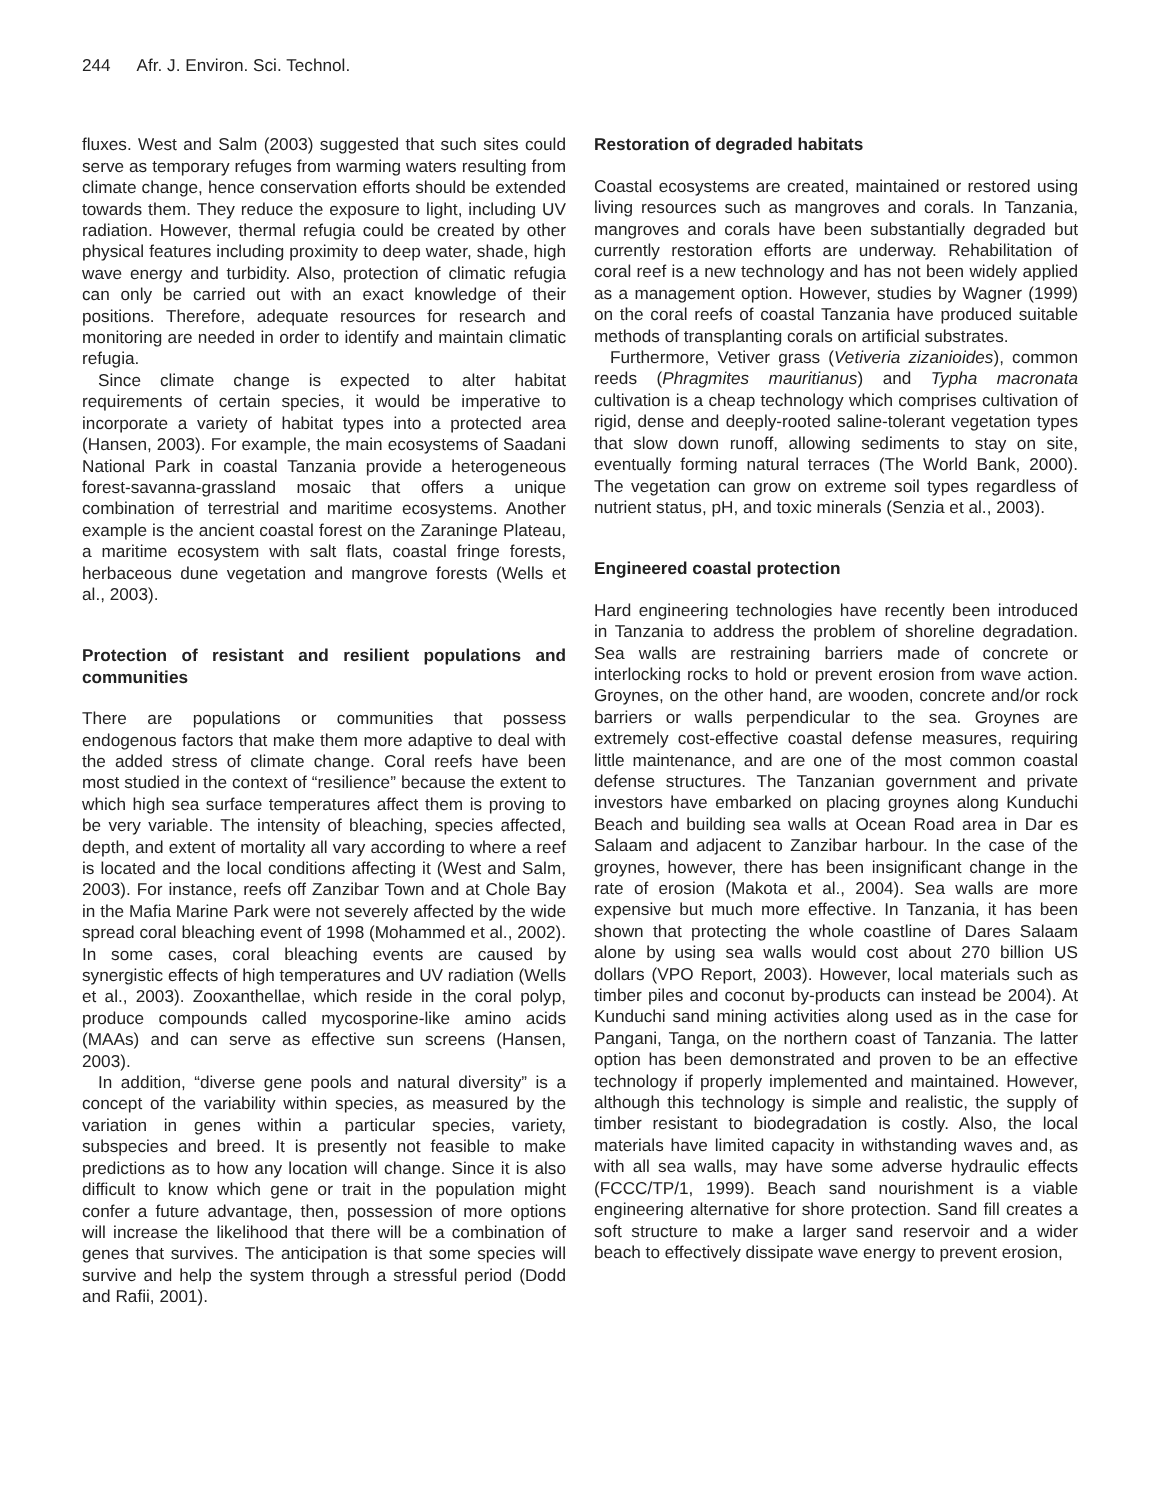244 Afr. J. Environ. Sci. Technol.
fluxes. West and Salm (2003) suggested that such sites could serve as temporary refuges from warming waters resulting from climate change, hence conservation efforts should be extended towards them. They reduce the exposure to light, including UV radiation. However, thermal refugia could be created by other physical features including proximity to deep water, shade, high wave energy and turbidity. Also, protection of climatic refugia can only be carried out with an exact knowledge of their positions. Therefore, adequate resources for research and monitoring are needed in order to identify and maintain climatic refugia.
Since climate change is expected to alter habitat requirements of certain species, it would be imperative to incorporate a variety of habitat types into a protected area (Hansen, 2003). For example, the main ecosystems of Saadani National Park in coastal Tanzania provide a heterogeneous forest-savanna-grassland mosaic that offers a unique combination of terrestrial and maritime ecosystems. Another example is the ancient coastal forest on the Zaraninge Plateau, a maritime ecosystem with salt flats, coastal fringe forests, herbaceous dune vegetation and mangrove forests (Wells et al., 2003).
Protection of resistant and resilient populations and communities
There are populations or communities that possess endogenous factors that make them more adaptive to deal with the added stress of climate change. Coral reefs have been most studied in the context of “resilience” because the extent to which high sea surface temperatures affect them is proving to be very variable. The intensity of bleaching, species affected, depth, and extent of mortality all vary according to where a reef is located and the local conditions affecting it (West and Salm, 2003). For instance, reefs off Zanzibar Town and at Chole Bay in the Mafia Marine Park were not severely affected by the wide spread coral bleaching event of 1998 (Mohammed et al., 2002). In some cases, coral bleaching events are caused by synergistic effects of high temperatures and UV radiation (Wells et al., 2003). Zooxanthellae, which reside in the coral polyp, produce compounds called mycosporine-like amino acids (MAAs) and can serve as effective sun screens (Hansen, 2003).
In addition, “diverse gene pools and natural diversity” is a concept of the variability within species, as measured by the variation in genes within a particular species, variety, subspecies and breed. It is presently not feasible to make predictions as to how any location will change. Since it is also difficult to know which gene or trait in the population might confer a future advantage, then, possession of more options will increase the likelihood that there will be a combination of genes that survives. The anticipation is that some species will survive and help the system through a stressful period (Dodd and Rafii, 2001).
Restoration of degraded habitats
Coastal ecosystems are created, maintained or restored using living resources such as mangroves and corals. In Tanzania, mangroves and corals have been substantially degraded but currently restoration efforts are underway. Rehabilitation of coral reef is a new technology and has not been widely applied as a management option. However, studies by Wagner (1999) on the coral reefs of coastal Tanzania have produced suitable methods of transplanting corals on artificial substrates.
Furthermore, Vetiver grass (Vetiveria zizanioides), common reeds (Phragmites mauritianus) and Typha macronata cultivation is a cheap technology which comprises cultivation of rigid, dense and deeply-rooted saline-tolerant vegetation types that slow down runoff, allowing sediments to stay on site, eventually forming natural terraces (The World Bank, 2000). The vegetation can grow on extreme soil types regardless of nutrient status, pH, and toxic minerals (Senzia et al., 2003).
Engineered coastal protection
Hard engineering technologies have recently been introduced in Tanzania to address the problem of shoreline degradation. Sea walls are restraining barriers made of concrete or interlocking rocks to hold or prevent erosion from wave action. Groynes, on the other hand, are wooden, concrete and/or rock barriers or walls perpendicular to the sea. Groynes are extremely cost-effective coastal defense measures, requiring little maintenance, and are one of the most common coastal defense structures. The Tanzanian government and private investors have embarked on placing groynes along Kunduchi Beach and building sea walls at Ocean Road area in Dar es Salaam and adjacent to Zanzibar harbour. In the case of the groynes, however, there has been insignificant change in the rate of erosion (Makota et al., 2004). Sea walls are more expensive but much more effective. In Tanzania, it has been shown that protecting the whole coastline of Dares Salaam alone by using sea walls would cost about 270 billion US dollars (VPO Report, 2003). However, local materials such as timber piles and coconut by-products can instead be 2004). At Kunduchi sand mining activities along used as in the case for Pangani, Tanga, on the northern coast of Tanzania. The latter option has been demonstrated and proven to be an effective technology if properly implemented and maintained. However, although this technology is simple and realistic, the supply of timber resistant to biodegradation is costly. Also, the local materials have limited capacity in withstanding waves and, as with all sea walls, may have some adverse hydraulic effects (FCCC/TP/1, 1999). Beach sand nourishment is a viable engineering alternative for shore protection. Sand fill creates a soft structure to make a larger sand reservoir and a wider beach to effectively dissipate wave energy to prevent erosion,